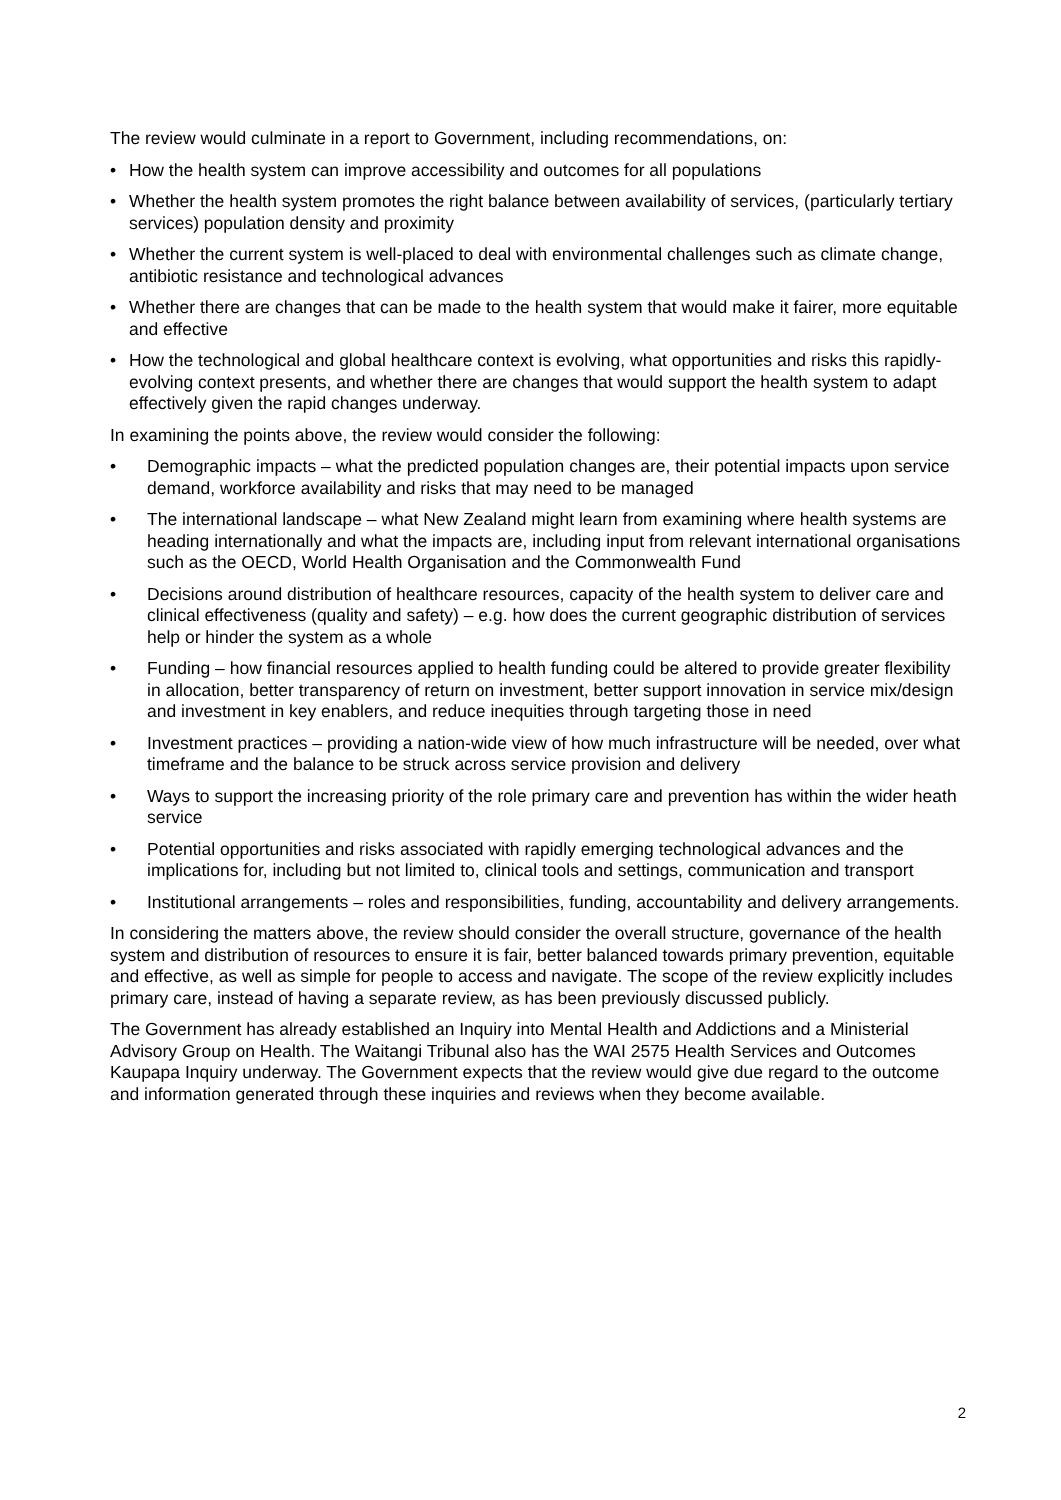The review would culminate in a report to Government, including recommendations, on:
• How the health system can improve accessibility and outcomes for all populations
• Whether the health system promotes the right balance between availability of services, (particularly tertiary services) population density and proximity
• Whether the current system is well-placed to deal with environmental challenges such as climate change, antibiotic resistance and technological advances
• Whether there are changes that can be made to the health system that would make it fairer, more equitable and effective
• How the technological and global healthcare context is evolving, what opportunities and risks this rapidly-evolving context presents, and whether there are changes that would support the health system to adapt effectively given the rapid changes underway.
In examining the points above, the review would consider the following:
• Demographic impacts – what the predicted population changes are, their potential impacts upon service demand, workforce availability and risks that may need to be managed
• The international landscape – what New Zealand might learn from examining where health systems are heading internationally and what the impacts are, including input from relevant international organisations such as the OECD, World Health Organisation and the Commonwealth Fund
• Decisions around distribution of healthcare resources, capacity of the health system to deliver care and clinical effectiveness (quality and safety) – e.g. how does the current geographic distribution of services help or hinder the system as a whole
• Funding – how financial resources applied to health funding could be altered to provide greater flexibility in allocation, better transparency of return on investment, better support innovation in service mix/design and investment in key enablers, and reduce inequities through targeting those in need
• Investment practices – providing a nation-wide view of how much infrastructure will be needed, over what timeframe and the balance to be struck across service provision and delivery
• Ways to support the increasing priority of the role primary care and prevention has within the wider heath service
• Potential opportunities and risks associated with rapidly emerging technological advances and the implications for, including but not limited to, clinical tools and settings, communication and transport
• Institutional arrangements – roles and responsibilities, funding, accountability and delivery arrangements.
In considering the matters above, the review should consider the overall structure, governance of the health system and distribution of resources to ensure it is fair, better balanced towards primary prevention, equitable and effective, as well as simple for people to access and navigate. The scope of the review explicitly includes primary care, instead of having a separate review, as has been previously discussed publicly.
The Government has already established an Inquiry into Mental Health and Addictions and a Ministerial Advisory Group on Health. The Waitangi Tribunal also has the WAI 2575 Health Services and Outcomes Kaupapa Inquiry underway. The Government expects that the review would give due regard to the outcome and information generated through these inquiries and reviews when they become available.
2